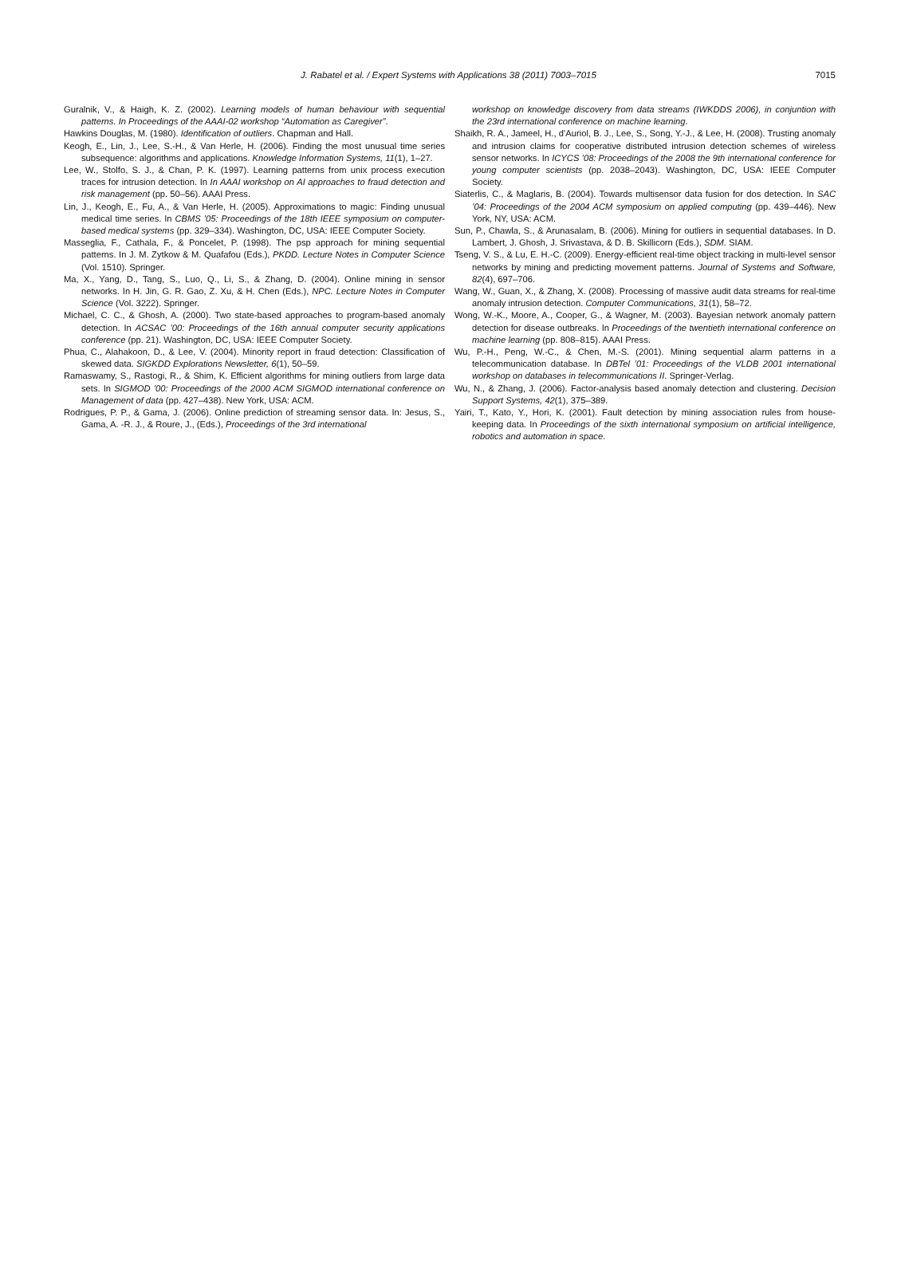J. Rabatel et al. / Expert Systems with Applications 38 (2011) 7003–7015
7015
Guralnik, V., & Haigh, K. Z. (2002). Learning models of human behaviour with sequential patterns. In Proceedings of the AAAI-02 workshop “Automation as Caregiver”.
Hawkins Douglas, M. (1980). Identification of outliers. Chapman and Hall.
Keogh, E., Lin, J., Lee, S.-H., & Van Herle, H. (2006). Finding the most unusual time series subsequence: algorithms and applications. Knowledge Information Systems, 11(1), 1–27.
Lee, W., Stolfo, S. J., & Chan, P. K. (1997). Learning patterns from unix process execution traces for intrusion detection. In In AAAI workshop on AI approaches to fraud detection and risk management (pp. 50–56). AAAI Press.
Lin, J., Keogh, E., Fu, A., & Van Herle, H. (2005). Approximations to magic: Finding unusual medical time series. In CBMS ’05: Proceedings of the 18th IEEE symposium on computer-based medical systems (pp. 329–334). Washington, DC, USA: IEEE Computer Society.
Masseglia, F., Cathala, F., & Poncelet, P. (1998). The psp approach for mining sequential patterns. In J. M. Zytkow & M. Quafafou (Eds.), PKDD. Lecture Notes in Computer Science (Vol. 1510). Springer.
Ma, X., Yang, D., Tang, S., Luo, Q., Li, S., & Zhang, D. (2004). Online mining in sensor networks. In H. Jin, G. R. Gao, Z. Xu, & H. Chen (Eds.), NPC. Lecture Notes in Computer Science (Vol. 3222). Springer.
Michael, C. C., & Ghosh, A. (2000). Two state-based approaches to program-based anomaly detection. In ACSAC ’00: Proceedings of the 16th annual computer security applications conference (pp. 21). Washington, DC, USA: IEEE Computer Society.
Phua, C., Alahakoon, D., & Lee, V. (2004). Minority report in fraud detection: Classification of skewed data. SIGKDD Explorations Newsletter, 6(1), 50–59.
Ramaswamy, S., Rastogi, R., & Shim, K. Efficient algorithms for mining outliers from large data sets. In SIGMOD ’00: Proceedings of the 2000 ACM SIGMOD international conference on Management of data (pp. 427–438). New York, USA: ACM.
Rodrigues, P. P., & Gama, J. (2006). Online prediction of streaming sensor data. In: Jesus, S., Gama, A. -R. J., & Roure, J., (Eds.), Proceedings of the 3rd international
workshop on knowledge discovery from data streams (IWKDDS 2006), in conjuntion with the 23rd international conference on machine learning.
Shaikh, R. A., Jameel, H., d’Auriol, B. J., Lee, S., Song, Y.-J., & Lee, H. (2008). Trusting anomaly and intrusion claims for cooperative distributed intrusion detection schemes of wireless sensor networks. In ICYCS ’08: Proceedings of the 2008 the 9th international conference for young computer scientists (pp. 2038–2043). Washington, DC, USA: IEEE Computer Society.
Siaterlis, C., & Maglaris, B. (2004). Towards multisensor data fusion for dos detection. In SAC ’04: Proceedings of the 2004 ACM symposium on applied computing (pp. 439–446). New York, NY, USA: ACM.
Sun, P., Chawla, S., & Arunasalam, B. (2006). Mining for outliers in sequential databases. In D. Lambert, J. Ghosh, J. Srivastava, & D. B. Skillicorn (Eds.), SDM. SIAM.
Tseng, V. S., & Lu, E. H.-C. (2009). Energy-efficient real-time object tracking in multi-level sensor networks by mining and predicting movement patterns. Journal of Systems and Software, 82(4), 697–706.
Wang, W., Guan, X., & Zhang, X. (2008). Processing of massive audit data streams for real-time anomaly intrusion detection. Computer Communications, 31(1), 58–72.
Wong, W.-K., Moore, A., Cooper, G., & Wagner, M. (2003). Bayesian network anomaly pattern detection for disease outbreaks. In Proceedings of the twentieth international conference on machine learning (pp. 808–815). AAAI Press.
Wu, P.-H., Peng, W.-C., & Chen, M.-S. (2001). Mining sequential alarm patterns in a telecommunication database. In DBTel ’01: Proceedings of the VLDB 2001 international workshop on databases in telecommunications II. Springer-Verlag.
Wu, N., & Zhang, J. (2006). Factor-analysis based anomaly detection and clustering. Decision Support Systems, 42(1), 375–389.
Yairi, T., Kato, Y., Hori, K. (2001). Fault detection by mining association rules from house-keeping data. In Proceedings of the sixth international symposium on artificial intelligence, robotics and automation in space.